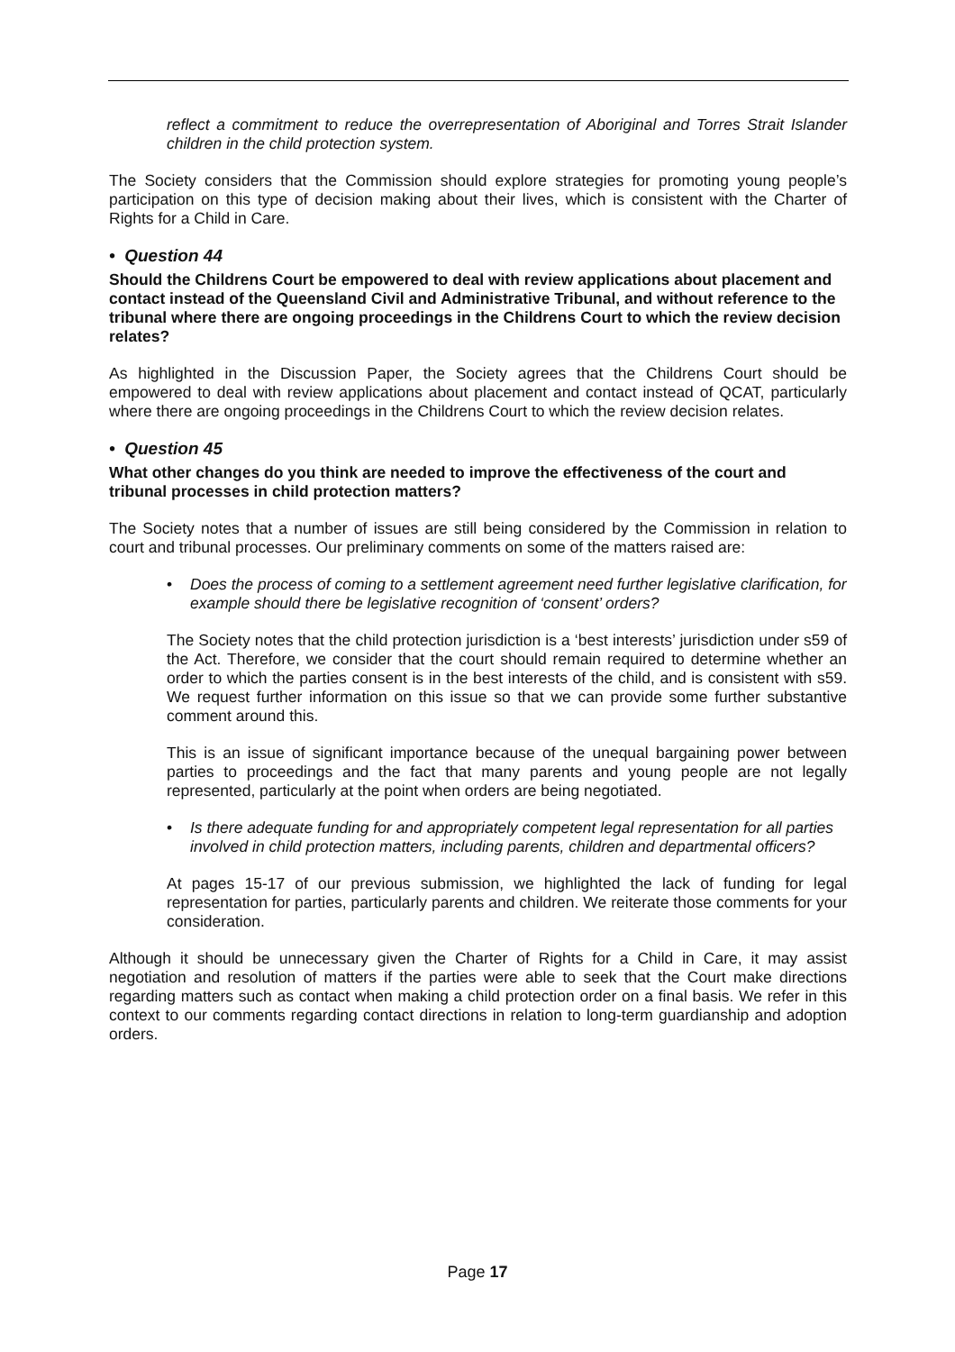reflect a commitment to reduce the overrepresentation of Aboriginal and Torres Strait Islander children in the child protection system.
The Society considers that the Commission should explore strategies for promoting young people’s participation on this type of decision making about their lives, which is consistent with the Charter of Rights for a Child in Care.
• Question 44
Should the Childrens Court be empowered to deal with review applications about placement and contact instead of the Queensland Civil and Administrative Tribunal, and without reference to the tribunal where there are ongoing proceedings in the Childrens Court to which the review decision relates?
As highlighted in the Discussion Paper, the Society agrees that the Childrens Court should be empowered to deal with review applications about placement and contact instead of QCAT, particularly where there are ongoing proceedings in the Childrens Court to which the review decision relates.
• Question 45
What other changes do you think are needed to improve the effectiveness of the court and tribunal processes in child protection matters?
The Society notes that a number of issues are still being considered by the Commission in relation to court and tribunal processes. Our preliminary comments on some of the matters raised are:
• Does the process of coming to a settlement agreement need further legislative clarification, for example should there be legislative recognition of ‘consent’ orders?
The Society notes that the child protection jurisdiction is a ‘best interests’ jurisdiction under s59 of the Act. Therefore, we consider that the court should remain required to determine whether an order to which the parties consent is in the best interests of the child, and is consistent with s59. We request further information on this issue so that we can provide some further substantive comment around this.
This is an issue of significant importance because of the unequal bargaining power between parties to proceedings and the fact that many parents and young people are not legally represented, particularly at the point when orders are being negotiated.
• Is there adequate funding for and appropriately competent legal representation for all parties involved in child protection matters, including parents, children and departmental officers?
At pages 15-17 of our previous submission, we highlighted the lack of funding for legal representation for parties, particularly parents and children. We reiterate those comments for your consideration.
Although it should be unnecessary given the Charter of Rights for a Child in Care, it may assist negotiation and resolution of matters if the parties were able to seek that the Court make directions regarding matters such as contact when making a child protection order on a final basis. We refer in this context to our comments regarding contact directions in relation to long-term guardianship and adoption orders.
Page 17